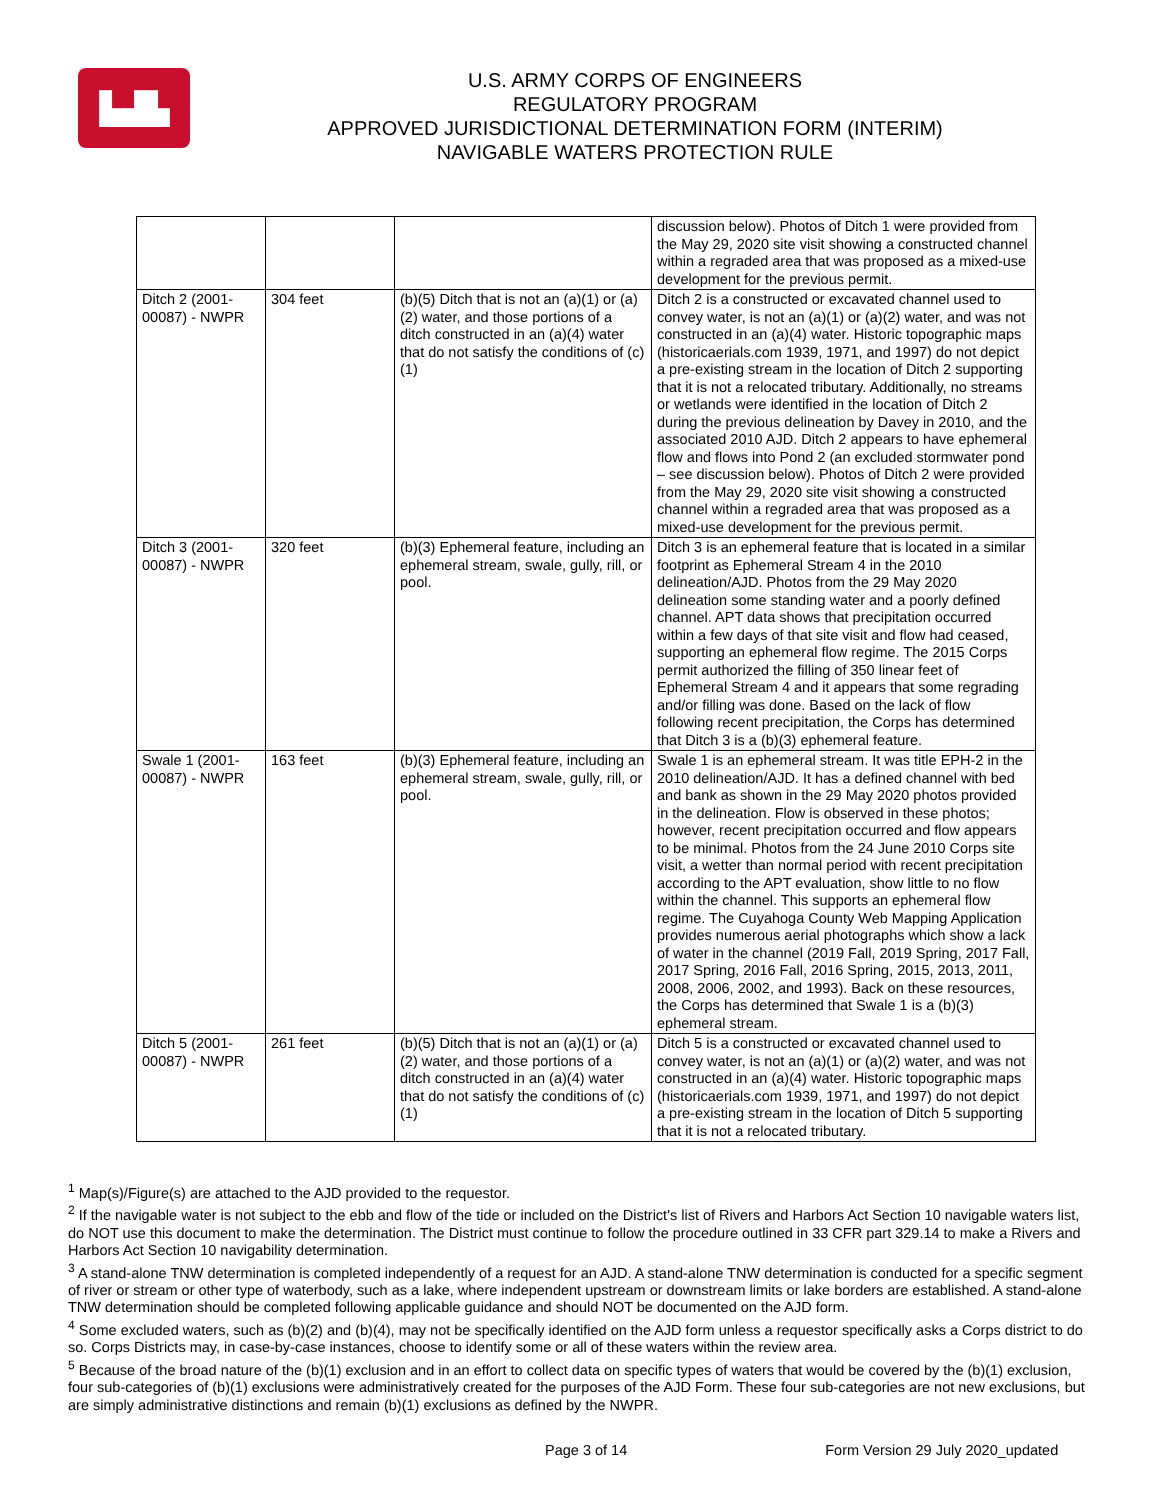▙▟▙
U.S. ARMY CORPS OF ENGINEERS
REGULATORY PROGRAM
APPROVED JURISDICTIONAL DETERMINATION FORM (INTERIM)
NAVIGABLE WATERS PROTECTION RULE
| | | | discussion below). Photos of Ditch 1 were provided from the May 29, 2020 site visit showing a constructed channel within a regraded area that was proposed as a mixed-use development for the previous permit. |
| Ditch 2 (2001-00087) - NWPR | 304 feet | (b)(5) Ditch that is not an (a)(1) or (a)(2) water, and those portions of a ditch constructed in an (a)(4) water that do not satisfy the conditions of (c)(1) | Ditch 2 is a constructed or excavated channel used to convey water, is not an (a)(1) or (a)(2) water, and was not constructed in an (a)(4) water. Historic topographic maps (historicaerials.com 1939, 1971, and 1997) do not depict a pre-existing stream in the location of Ditch 2 supporting that it is not a relocated tributary. Additionally, no streams or wetlands were identified in the location of Ditch 2 during the previous delineation by Davey in 2010, and the associated 2010 AJD. Ditch 2 appears to have ephemeral flow and flows into Pond 2 (an excluded stormwater pond – see discussion below). Photos of Ditch 2 were provided from the May 29, 2020 site visit showing a constructed channel within a regraded area that was proposed as a mixed-use development for the previous permit. |
| Ditch 3 (2001-00087) - NWPR | 320 feet | (b)(3) Ephemeral feature, including an ephemeral stream, swale, gully, rill, or pool. | Ditch 3 is an ephemeral feature that is located in a similar footprint as Ephemeral Stream 4 in the 2010 delineation/AJD. Photos from the 29 May 2020 delineation some standing water and a poorly defined channel. APT data shows that precipitation occurred within a few days of that site visit and flow had ceased, supporting an ephemeral flow regime. The 2015 Corps permit authorized the filling of 350 linear feet of Ephemeral Stream 4 and it appears that some regrading and/or filling was done. Based on the lack of flow following recent precipitation, the Corps has determined that Ditch 3 is a (b)(3) ephemeral feature. |
| Swale 1 (2001-00087) - NWPR | 163 feet | (b)(3) Ephemeral feature, including an ephemeral stream, swale, gully, rill, or pool. | Swale 1 is an ephemeral stream. It was title EPH-2 in the 2010 delineation/AJD. It has a defined channel with bed and bank as shown in the 29 May 2020 photos provided in the delineation. Flow is observed in these photos; however, recent precipitation occurred and flow appears to be minimal. Photos from the 24 June 2010 Corps site visit, a wetter than normal period with recent precipitation according to the APT evaluation, show little to no flow within the channel. This supports an ephemeral flow regime. The Cuyahoga County Web Mapping Application provides numerous aerial photographs which show a lack of water in the channel (2019 Fall, 2019 Spring, 2017 Fall, 2017 Spring, 2016 Fall, 2016 Spring, 2015, 2013, 2011, 2008, 2006, 2002, and 1993). Back on these resources, the Corps has determined that Swale 1 is a (b)(3) ephemeral stream. |
| Ditch 5 (2001-00087) - NWPR | 261 feet | (b)(5) Ditch that is not an (a)(1) or (a)(2) water, and those portions of a ditch constructed in an (a)(4) water that do not satisfy the conditions of (c)(1) | Ditch 5 is a constructed or excavated channel used to convey water, is not an (a)(1) or (a)(2) water, and was not constructed in an (a)(4) water. Historic topographic maps (historicaerials.com 1939, 1971, and 1997) do not depict a pre-existing stream in the location of Ditch 5 supporting that it is not a relocated tributary. |
<sup>1</sup> Map(s)/Figure(s) are attached to the AJD provided to the requestor.
<sup>2</sup> If the navigable water is not subject to the ebb and flow of the tide or included on the District's list of Rivers and Harbors Act Section 10 navigable waters list, do NOT use this document to make the determination. The District must continue to follow the procedure outlined in 33 CFR part 329.14 to make a Rivers and Harbors Act Section 10 navigability determination.
<sup>3</sup> A stand-alone TNW determination is completed independently of a request for an AJD. A stand-alone TNW determination is conducted for a specific segment of river or stream or other type of waterbody, such as a lake, where independent upstream or downstream limits or lake borders are established. A stand-alone TNW determination should be completed following applicable guidance and should NOT be documented on the AJD form.
<sup>4</sup> Some excluded waters, such as (b)(2) and (b)(4), may not be specifically identified on the AJD form unless a requestor specifically asks a Corps district to do so. Corps Districts may, in case-by-case instances, choose to identify some or all of these waters within the review area.
<sup>5</sup> Because of the broad nature of the (b)(1) exclusion and in an effort to collect data on specific types of waters that would be covered by the (b)(1) exclusion, four sub-categories of (b)(1) exclusions were administratively created for the purposes of the AJD Form. These four sub-categories are not new exclusions, but are simply administrative distinctions and remain (b)(1) exclusions as defined by the NWPR.
Page 3 of 14 Form Version 29 July 2020_updated